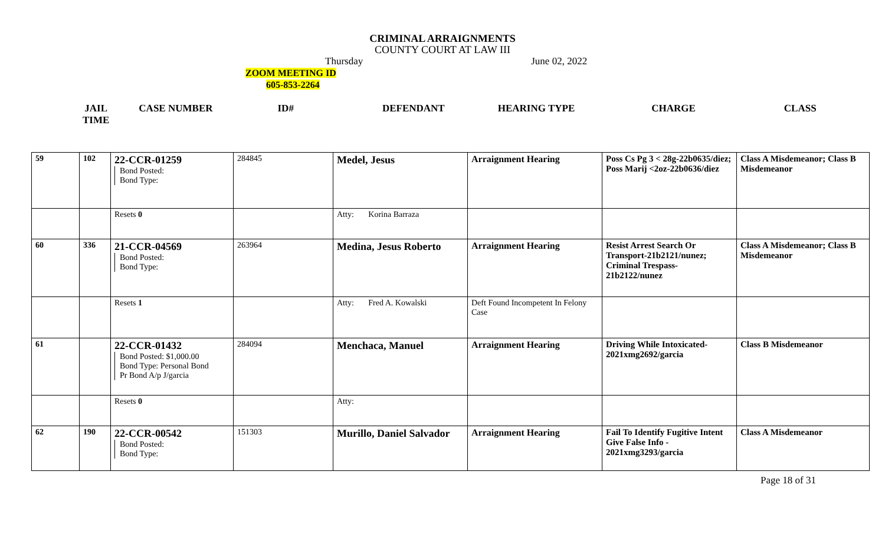CRIMINAL ARRAIGNMENTS
COUNTY COURT AT LAW III
Thursday June 02, 2022
ZOOM MEETING ID
605-853-2264
JAIL
TIME CASE NUMBER ID# DEFENDANT HEARING TYPE CHARGE CLASS
| 59 | 102 | 22-CCR-01259 Bond Posted: Bond Type: | 284845 | Medel, Jesus | Arraignment Hearing | Poss Cs Pg 3 < 28g-22b0635/diez; Poss Marij <2oz-22b0636/diez | Class A Misdemeanor; Class B Misdemeanor |
| | | Resets 0 | | Atty: Korina Barraza | | | |
| 60 | 336 | 21-CCR-04569 Bond Posted: Bond Type: | 263964 | Medina, Jesus Roberto | Arraignment Hearing | Resist Arrest Search Or Transport-21b2121/nunez; Criminal Trespass-21b2122/nunez | Class A Misdemeanor; Class B Misdemeanor |
| | | Resets 1 | | Atty: Fred A. Kowalski | Deft Found Incompetent In Felony Case | | |
| 61 | | 22-CCR-01432 Bond Posted: $1,000.00 Bond Type: Personal Bond Pr Bond A/p J/garcia | 284094 | Menchaca, Manuel | Arraignment Hearing | Driving While Intoxicated-2021xmg2692/garcia | Class B Misdemeanor |
| | | Resets 0 | | Atty: | | | |
| 62 | 190 | 22-CCR-00542 Bond Posted: Bond Type: | 151303 | Murillo, Daniel Salvador | Arraignment Hearing | Fail To Identify Fugitive Intent Give False Info - 2021xmg3293/garcia | Class A Misdemeanor |
Page 18 of 31